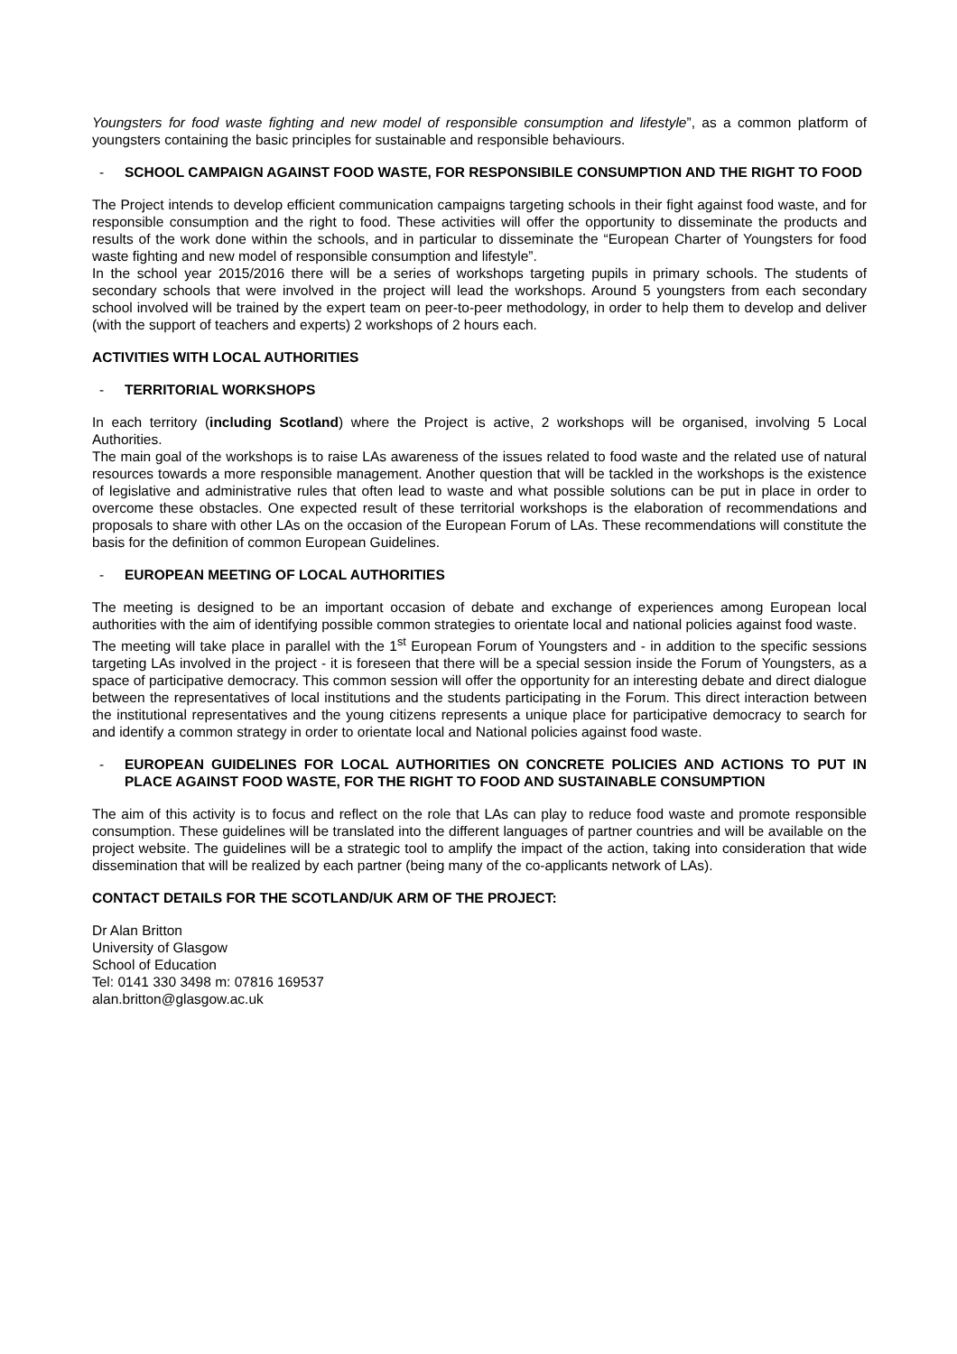Youngsters for food waste fighting and new model of responsible consumption and lifestyle”, as a common platform of youngsters containing the basic principles for sustainable and responsible behaviours.
- SCHOOL CAMPAIGN AGAINST FOOD WASTE, FOR RESPONSIBILE CONSUMPTION AND THE RIGHT TO FOOD
The Project intends to develop efficient communication campaigns targeting schools in their fight against food waste, and for responsible consumption and the right to food. These activities will offer the opportunity to disseminate the products and results of the work done within the schools, and in particular to disseminate the “European Charter of Youngsters for food waste fighting and new model of responsible consumption and lifestyle”.
In the school year 2015/2016 there will be a series of workshops targeting pupils in primary schools. The students of secondary schools that were involved in the project will lead the workshops. Around 5 youngsters from each secondary school involved will be trained by the expert team on peer-to-peer methodology, in order to help them to develop and deliver (with the support of teachers and experts) 2 workshops of 2 hours each.
ACTIVITIES WITH LOCAL AUTHORITIES
- TERRITORIAL WORKSHOPS
In each territory (including Scotland) where the Project is active, 2 workshops will be organised, involving 5 Local Authorities.
The main goal of the workshops is to raise LAs awareness of the issues related to food waste and the related use of natural resources towards a more responsible management. Another question that will be tackled in the workshops is the existence of legislative and administrative rules that often lead to waste and what possible solutions can be put in place in order to overcome these obstacles. One expected result of these territorial workshops is the elaboration of recommendations and proposals to share with other LAs on the occasion of the European Forum of LAs. These recommendations will constitute the basis for the definition of common European Guidelines.
- EUROPEAN MEETING OF LOCAL AUTHORITIES
The meeting is designed to be an important occasion of debate and exchange of experiences among European local authorities with the aim of identifying possible common strategies to orientate local and national policies against food waste.
The meeting will take place in parallel with the 1<sup>st</sup> European Forum of Youngsters and - in addition to the specific sessions targeting LAs involved in the project - it is foreseen that there will be a special session inside the Forum of Youngsters, as a space of participative democracy. This common session will offer the opportunity for an interesting debate and direct dialogue between the representatives of local institutions and the students participating in the Forum. This direct interaction between the institutional representatives and the young citizens represents a unique place for participative democracy to search for and identify a common strategy in order to orientate local and National policies against food waste.
- EUROPEAN GUIDELINES FOR LOCAL AUTHORITIES ON CONCRETE POLICIES AND ACTIONS TO PUT IN PLACE AGAINST FOOD WASTE, FOR THE RIGHT TO FOOD AND SUSTAINABLE CONSUMPTION
The aim of this activity is to focus and reflect on the role that LAs can play to reduce food waste and promote responsible consumption. These guidelines will be translated into the different languages of partner countries and will be available on the project website. The guidelines will be a strategic tool to amplify the impact of the action, taking into consideration that wide dissemination that will be realized by each partner (being many of the co-applicants network of LAs).
CONTACT DETAILS FOR THE SCOTLAND/UK ARM OF THE PROJECT:
Dr Alan Britton
University of Glasgow
School of Education
Tel: 0141 330 3498 m: 07816 169537
alan.britton@glasgow.ac.uk